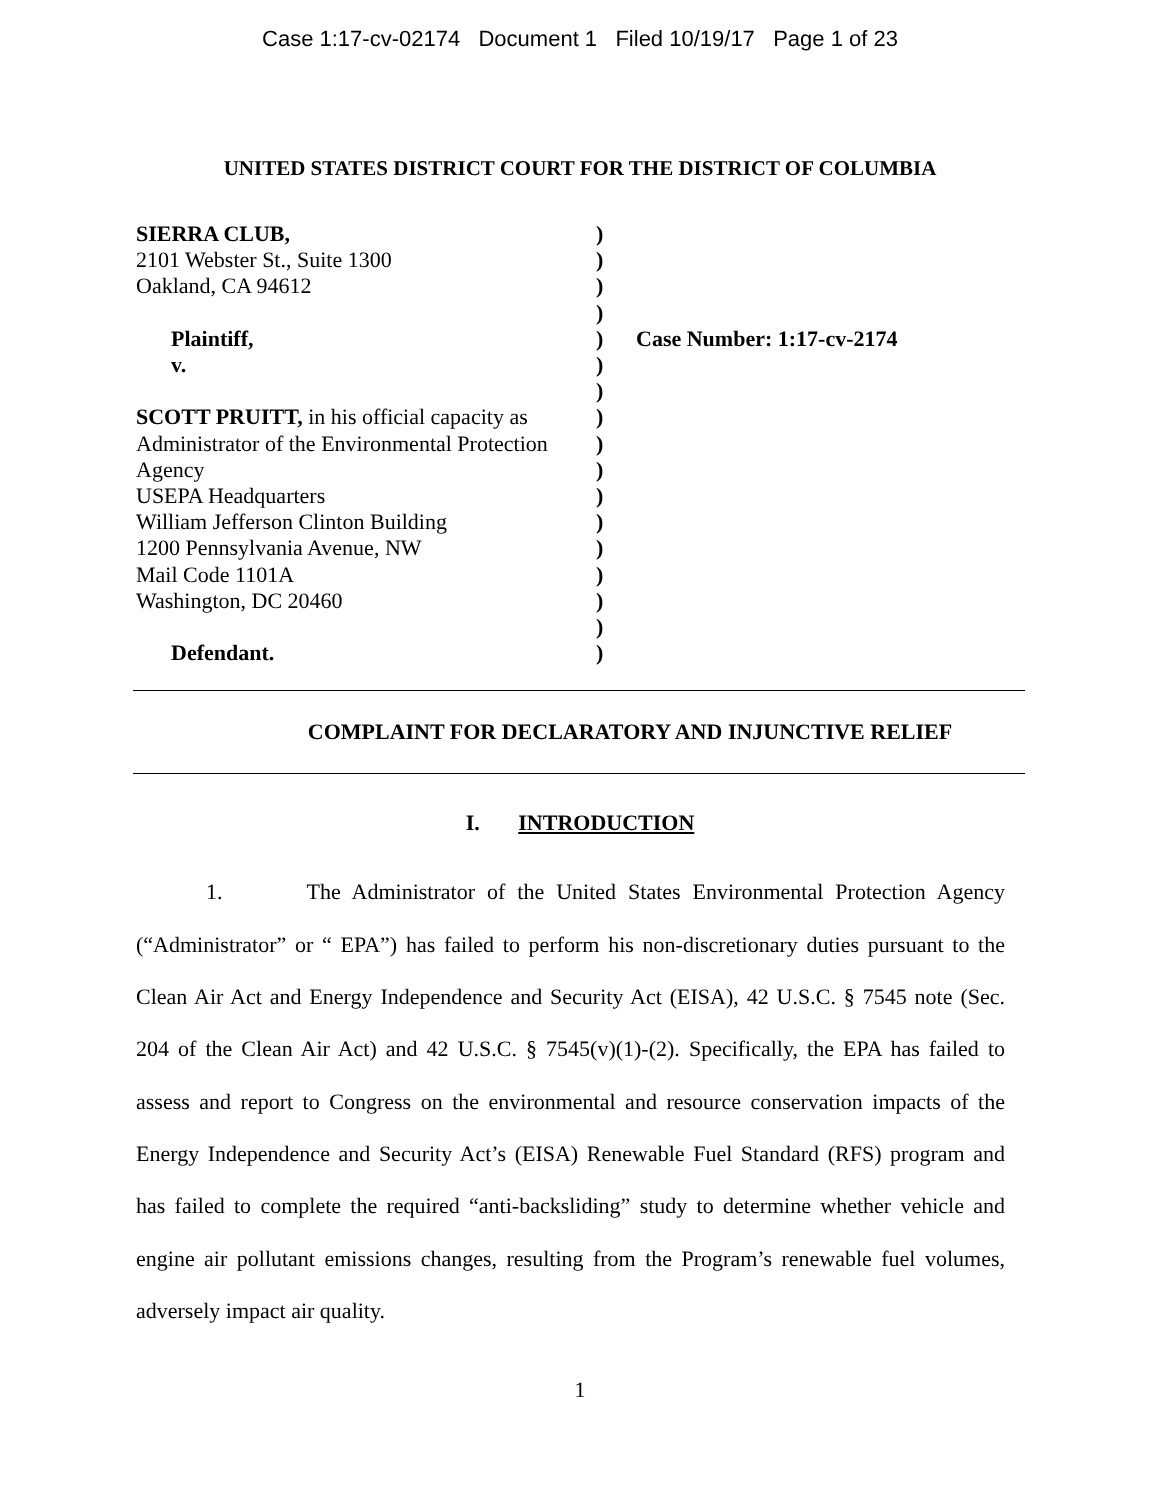Case 1:17-cv-02174 Document 1 Filed 10/19/17 Page 1 of 23
UNITED STATES DISTRICT COURT FOR THE DISTRICT OF COLUMBIA
SIERRA CLUB,
2101 Webster St., Suite 1300
Oakland, CA 94612
Plaintiff,
v.
SCOTT PRUITT, in his official capacity as
Administrator of the Environmental Protection
Agency
USEPA Headquarters
William Jefferson Clinton Building
1200 Pennsylvania Avenue, NW
Mail Code 1101A
Washington, DC 20460
Defendant.
)
)
)
)
)
)
)
)
)
)
)
)
)
)
)
)
)
Case Number: 1:17-cv-2174
COMPLAINT FOR DECLARATORY AND INJUNCTIVE RELIEF
I. INTRODUCTION
1. The Administrator of the United States Environmental Protection Agency (“Administrator” or “ EPA”) has failed to perform his non-discretionary duties pursuant to the Clean Air Act and Energy Independence and Security Act (EISA), 42 U.S.C. § 7545 note (Sec. 204 of the Clean Air Act) and 42 U.S.C. § 7545(v)(1)-(2). Specifically, the EPA has failed to assess and report to Congress on the environmental and resource conservation impacts of the Energy Independence and Security Act’s (EISA) Renewable Fuel Standard (RFS) program and has failed to complete the required “anti-backsliding” study to determine whether vehicle and engine air pollutant emissions changes, resulting from the Program’s renewable fuel volumes, adversely impact air quality.
1